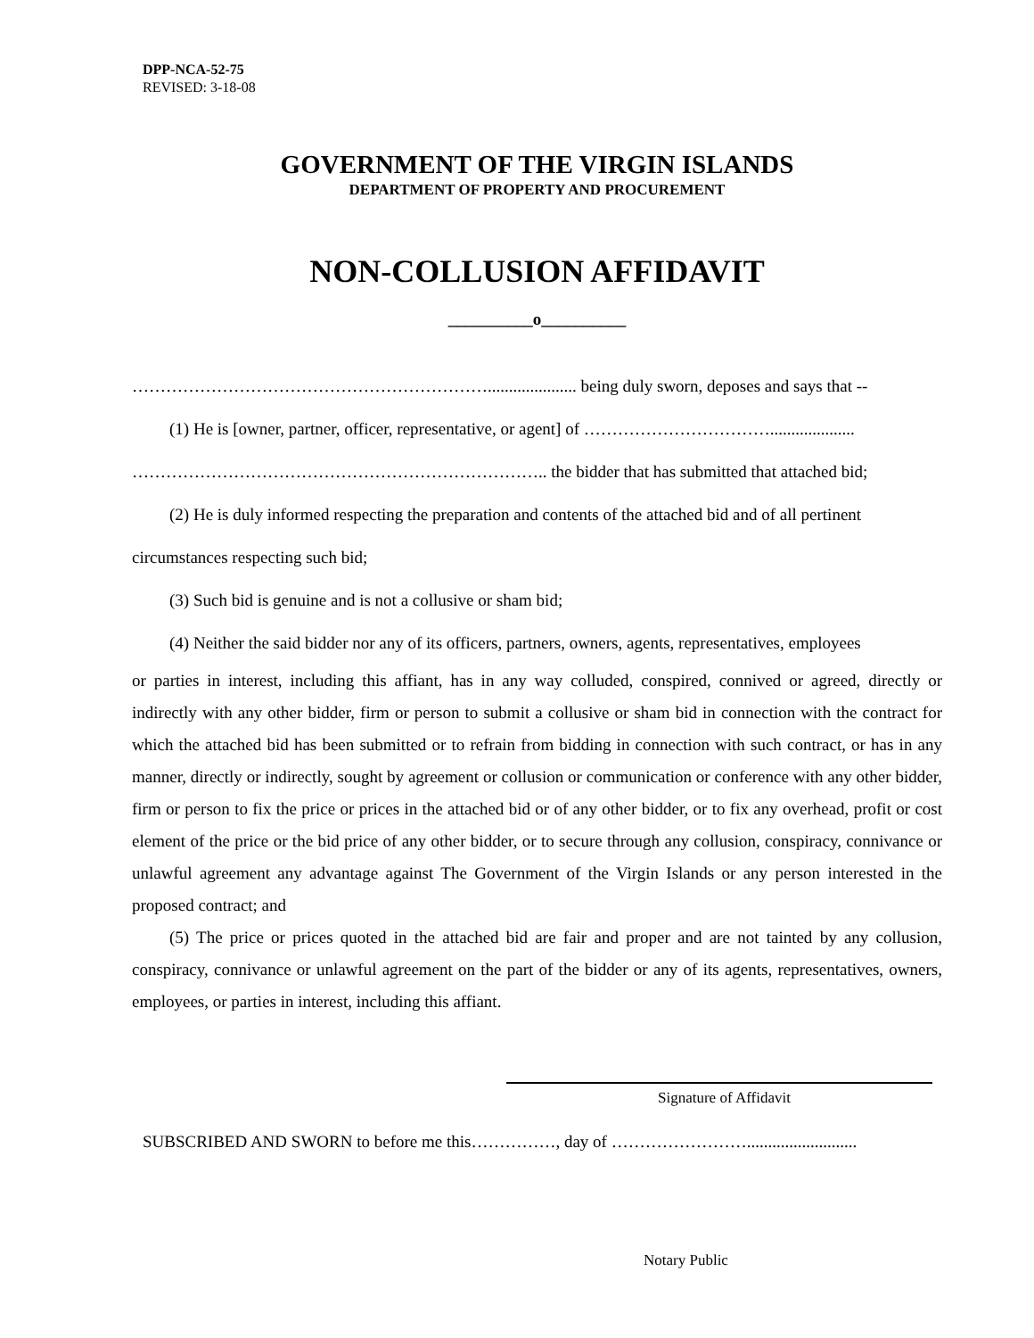DPP-NCA-52-75
REVISED: 3-18-08
GOVERNMENT OF THE VIRGIN ISLANDS
DEPARTMENT OF PROPERTY AND PROCUREMENT
NON-COLLUSION AFFIDAVIT
__________o__________
………………………………………………………..................... being duly sworn, deposes and says that --
(1) He is [owner, partner, officer, representative, or agent] of ……………………………....................
……………………………………………………………….. the bidder that has submitted that attached bid;
(2) He is duly informed respecting the preparation and contents of the attached bid and of all pertinent
circumstances respecting such bid;
(3) Such bid is genuine and is not a collusive or sham bid;
(4) Neither the said bidder nor any of its officers, partners, owners, agents, representatives, employees
or parties in interest, including this affiant, has in any way colluded, conspired, connived or agreed, directly or indirectly with any other bidder, firm or person to submit a collusive or sham bid in connection with the contract for which the attached bid has been submitted or to refrain from bidding in connection with such contract, or has in any manner, directly or indirectly, sought by agreement or collusion or communication or conference with any other bidder, firm or person to fix the price or prices in the attached bid or of any other bidder, or to fix any overhead, profit or cost element of the price or the bid price of any other bidder, or to secure through any collusion, conspiracy, connivance or unlawful agreement any advantage against The Government of the Virgin Islands or any person interested in the proposed contract; and
(5) The price or prices quoted in the attached bid are fair and proper and are not tainted by any collusion, conspiracy, connivance or unlawful agreement on the part of the bidder or any of its agents, representatives, owners, employees, or parties in interest, including this affiant.
Signature of Affidavit
SUBSCRIBED AND SWORN to before me this……………, day of ……………………..........................
Notary Public